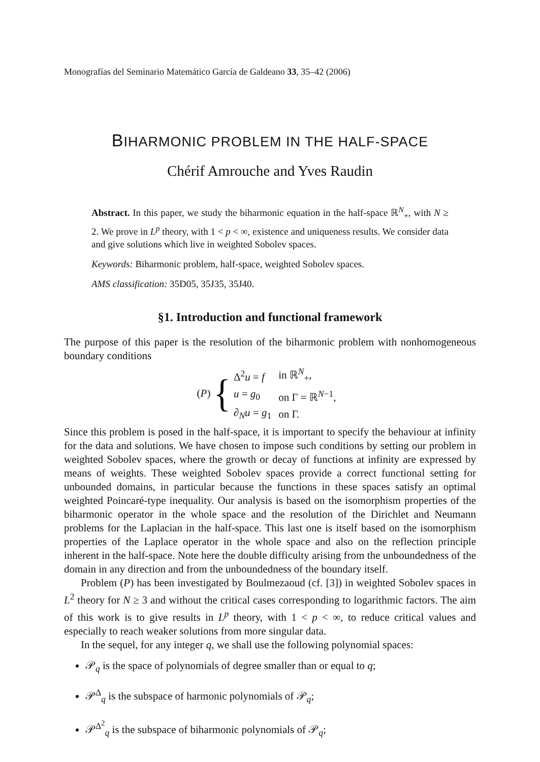Monografías del Seminario Matemático García de Galdeano 33, 35–42 (2006)
BIHARMONIC PROBLEM IN THE HALF-SPACE
Chérif Amrouche and Yves Raudin
Abstract. In this paper, we study the biharmonic equation in the half-space ℝ<sup>N</sup><sub>+</sub>, with N ≥ 2. We prove in L<sup>p</sup> theory, with 1 < p < ∞, existence and uniqueness results. We consider data and give solutions which live in weighted Sobolev spaces.
Keywords: Biharmonic problem, half-space, weighted Sobolev spaces.
AMS classification: 35D05, 35J35, 35J40.
§1. Introduction and functional framework
The purpose of this paper is the resolution of the biharmonic problem with nonhomogeneous boundary conditions
(P) {
| Δ<sup>2</sup> u = f | in ℝ<sup>N</sup><sub>+</sub>, |
| u = g<sub>0</sub> | on Γ = ℝ<sup>N−1</sup>, |
| ∂<sub>N</sub> u = g<sub>1</sub> | on Γ. |
Since this problem is posed in the half-space, it is important to specify the behaviour at infinity for the data and solutions. We have chosen to impose such conditions by setting our problem in weighted Sobolev spaces, where the growth or decay of functions at infinity are expressed by means of weights. These weighted Sobolev spaces provide a correct functional setting for unbounded domains, in particular because the functions in these spaces satisfy an optimal weighted Poincaré-type inequality. Our analysis is based on the isomorphism properties of the biharmonic operator in the whole space and the resolution of the Dirichlet and Neumann problems for the Laplacian in the half-space. This last one is itself based on the isomorphism properties of the Laplace operator in the whole space and also on the reflection principle inherent in the half-space. Note here the double difficulty arising from the unboundedness of the domain in any direction and from the unboundedness of the boundary itself.
Problem (P) has been investigated by Boulmezaoud (cf. [3]) in weighted Sobolev spaces in L<sup>2</sup> theory for N ≥ 3 and without the critical cases corresponding to logarithmic factors. The aim of this work is to give results in L<sup>p</sup> theory, with 1 < p < ∞, to reduce critical values and especially to reach weaker solutions from more singular data.
In the sequel, for any integer q, we shall use the following polynomial spaces:
𝒫<sub>q</sub> is the space of polynomials of degree smaller than or equal to q;
𝒫<sup>Δ</sup><sub>q</sub> is the subspace of harmonic polynomials of 𝒫<sub>q</sub>;
𝒫<sup>Δ<sup>2</sup></sup><sub>q</sub> is the subspace of biharmonic polynomials of 𝒫<sub>q</sub>;